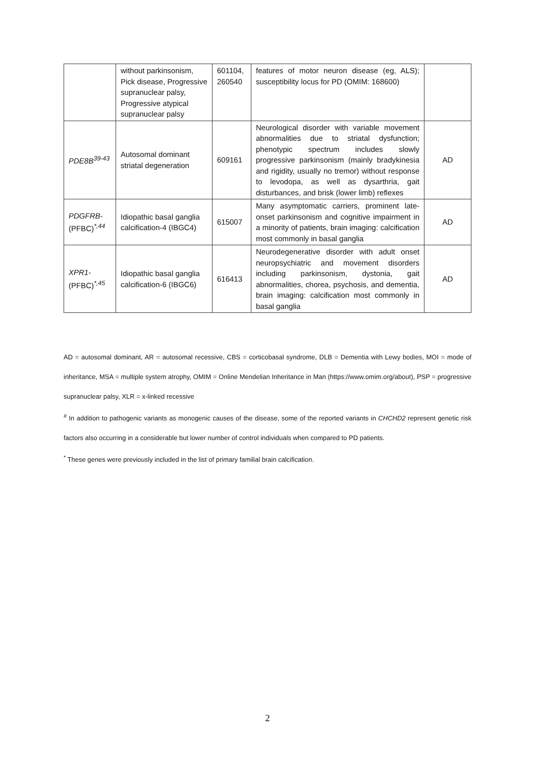| | without parkinsonism, Pick disease, Progressive supranuclear palsy, Progressive atypical supranuclear palsy | 601104, 260540 | features of motor neuron disease (eg, ALS); susceptibility locus for PD (OMIM: 168600) | |
| PDE8B<sup>39-43</sup> | Autosomal dominant striatal degeneration | 609161 | Neurological disorder with variable movement abnormalities due to striatal dysfunction; phenotypic spectrum includes slowly progressive parkinsonism (mainly bradykinesia and rigidity, usually no tremor) without response to levodopa, as well as dysarthria, gait disturbances, and brisk (lower limb) reflexes | AD |
| PDGFRB -(PFBC)<sup>*,44</sup> | Idiopathic basal ganglia calcification-4 (IBGC4) | 615007 | Many asymptomatic carriers, prominent late-onset parkinsonism and cognitive impairment in a minority of patients, brain imaging: calcification most commonly in basal ganglia | AD |
| XPR1 -(PFBC)<sup>*,45</sup> | Idiopathic basal ganglia calcification-6 (IBGC6) | 616413 | Neurodegenerative disorder with adult onset neuropsychiatric and movement disorders including parkinsonism, dystonia, gait abnormalities, chorea, psychosis, and dementia, brain imaging: calcification most commonly in basal ganglia | AD |
AD = autosomal dominant, AR = autosomal recessive, CBS = corticobasal syndrome, DLB = Dementia with Lewy bodies, MOI = mode of inheritance, MSA = multiple system atrophy, OMIM = Online Mendelian Inheritance in Man (https://www.omim.org/about), PSP = progressive supranuclear palsy, XLR = x-linked recessive
<sup>#</sup> In addition to pathogenic variants as monogenic causes of the disease, some of the reported variants in CHCHD2 represent genetic risk factors also occurring in a considerable but lower number of control individuals when compared to PD patients.
<sup>*</sup> These genes were previously included in the list of primary familial brain calcification.
2